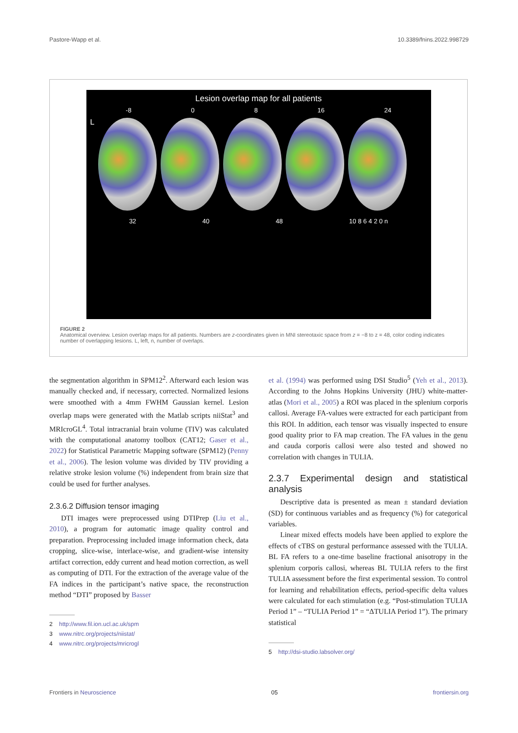Pastore-Wapp et al. 10.3389/fnins.2022.998729
Lesion overlap map for all patients
-8 0 8 16 24
L
32 40 48 10 8 6 4 2 0 n
FIGURE 2
Anatomical overview. Lesion overlap maps for all patients. Numbers are z-coordinates given in MNI stereotaxic space from z = −8 to z = 48, color coding indicates number of overlapping lesions. L, left, n, number of overlaps.
the segmentation algorithm in SPM12<sup>2</sup>. Afterward each lesion was manually checked and, if necessary, corrected. Normalized lesions were smoothed with a 4mm FWHM Gaussian kernel. Lesion overlap maps were generated with the Matlab scripts niiStat<sup>3</sup> and MRIcroGL<sup>4</sup>. Total intracranial brain volume (TIV) was calculated with the computational anatomy toolbox (CAT12; Gaser et al., 2022) for Statistical Parametric Mapping software (SPM12) (Penny et al., 2006). The lesion volume was divided by TIV providing a relative stroke lesion volume (%) independent from brain size that could be used for further analyses.
2.3.6.2 Diffusion tensor imaging
DTI images were preprocessed using DTIPrep (Liu et al., 2010), a program for automatic image quality control and preparation. Preprocessing included image information check, data cropping, slice-wise, interlace-wise, and gradient-wise intensity artifact correction, eddy current and head motion correction, as well as computing of DTI. For the extraction of the average value of the FA indices in the participant’s native space, the reconstruction method “DTI” proposed by Basser
2 http://www.fil.ion.ucl.ac.uk/spm
3 www.nitrc.org/projects/niistat/
4 www.nitrc.org/projects/mricrogl
et al. (1994) was performed using DSI Studio<sup>5</sup> (Yeh et al., 2013). According to the Johns Hopkins University (JHU) white-matter-atlas (Mori et al., 2005) a ROI was placed in the splenium corporis callosi. Average FA-values were extracted for each participant from this ROI. In addition, each tensor was visually inspected to ensure good quality prior to FA map creation. The FA values in the genu and cauda corporis callosi were also tested and showed no correlation with changes in TULIA.
2.3.7 Experimental design and statistical analysis
Descriptive data is presented as mean ± standard deviation (SD) for continuous variables and as frequency (%) for categorical variables.
Linear mixed effects models have been applied to explore the effects of cTBS on gestural performance assessed with the TULIA. BL FA refers to a one-time baseline fractional anisotropy in the splenium corporis callosi, whereas BL TULIA refers to the first TULIA assessment before the first experimental session. To control for learning and rehabilitation effects, period-specific delta values were calculated for each stimulation (e.g. “Post-stimulation TULIA Period 1” – “TULIA Period 1” = “ΔTULIA Period 1”). The primary statistical
5 http://dsi-studio.labsolver.org/
Frontiers in Neuroscience 05 frontiersin.org